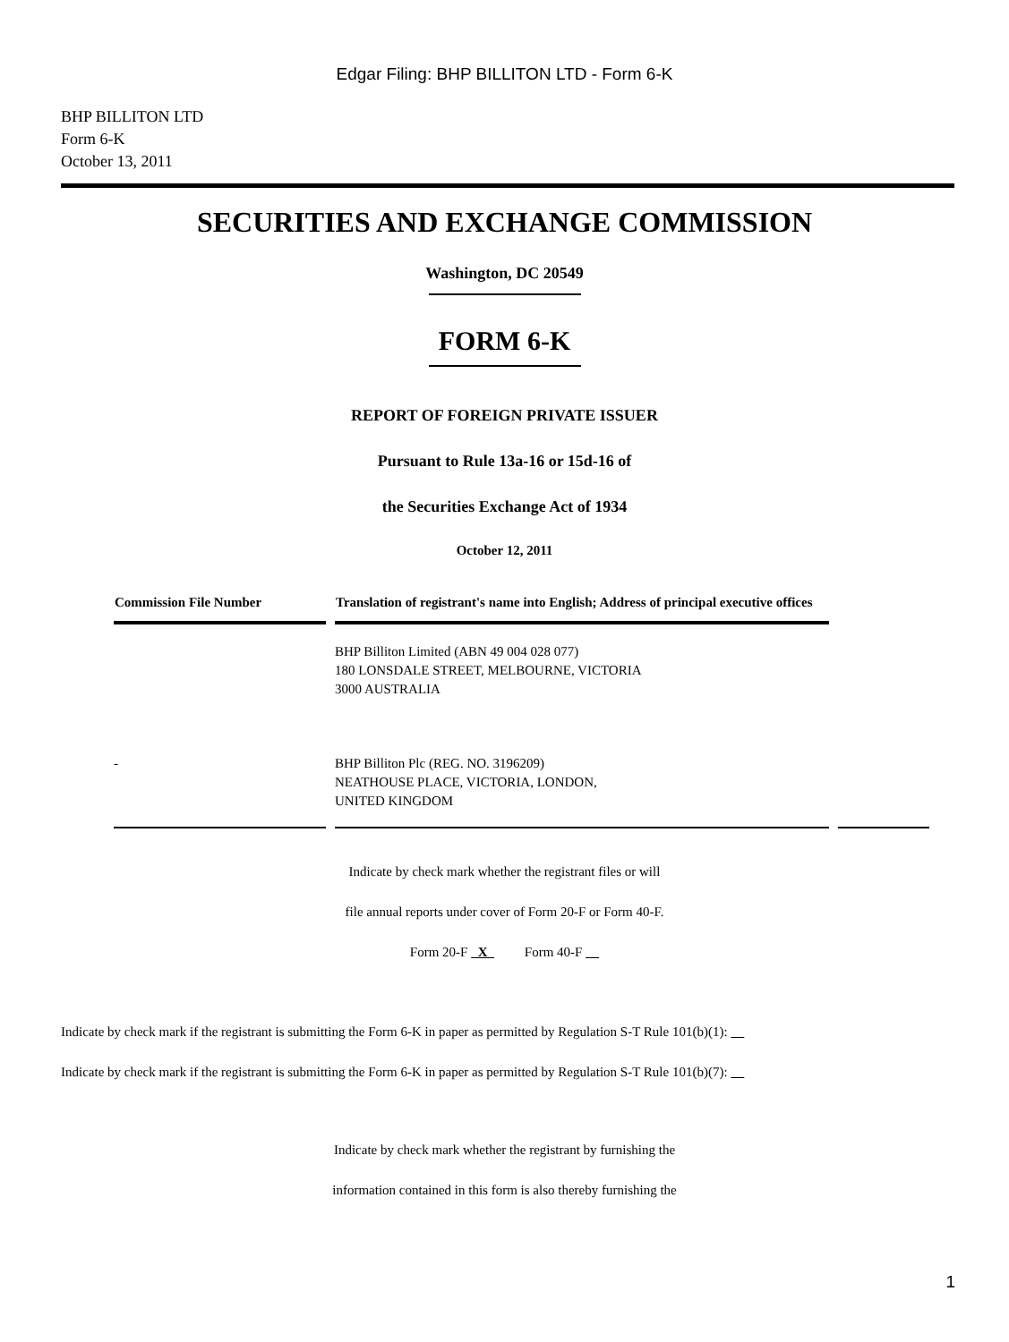Edgar Filing: BHP BILLITON LTD - Form 6-K
BHP BILLITON LTD
Form 6-K
October 13, 2011
SECURITIES AND EXCHANGE COMMISSION
Washington, DC 20549
FORM 6-K
REPORT OF FOREIGN PRIVATE ISSUER
Pursuant to Rule 13a-16 or 15d-16 of
the Securities Exchange Act of 1934
October 12, 2011
| Commission File Number | Translation of registrant's name into English; Address of principal executive offices | |
| --- | --- | --- |
| | BHP Billiton Limited (ABN 49 004 028 077) 180 LONSDALE STREET, MELBOURNE, VICTORIA 3000 AUSTRALIA | |
| - | BHP Billiton Plc (REG. NO. 3196209) NEATHOUSE PLACE, VICTORIA, LONDON, UNITED KINGDOM | |
Indicate by check mark whether the registrant files or will
file annual reports under cover of Form 20-F or Form 40-F.
Form 20-F X Form 40-F
Indicate by check mark if the registrant is submitting the Form 6-K in paper as permitted by Regulation S-T Rule 101(b)(1):
Indicate by check mark if the registrant is submitting the Form 6-K in paper as permitted by Regulation S-T Rule 101(b)(7):
Indicate by check mark whether the registrant by furnishing the
information contained in this form is also thereby furnishing the
1